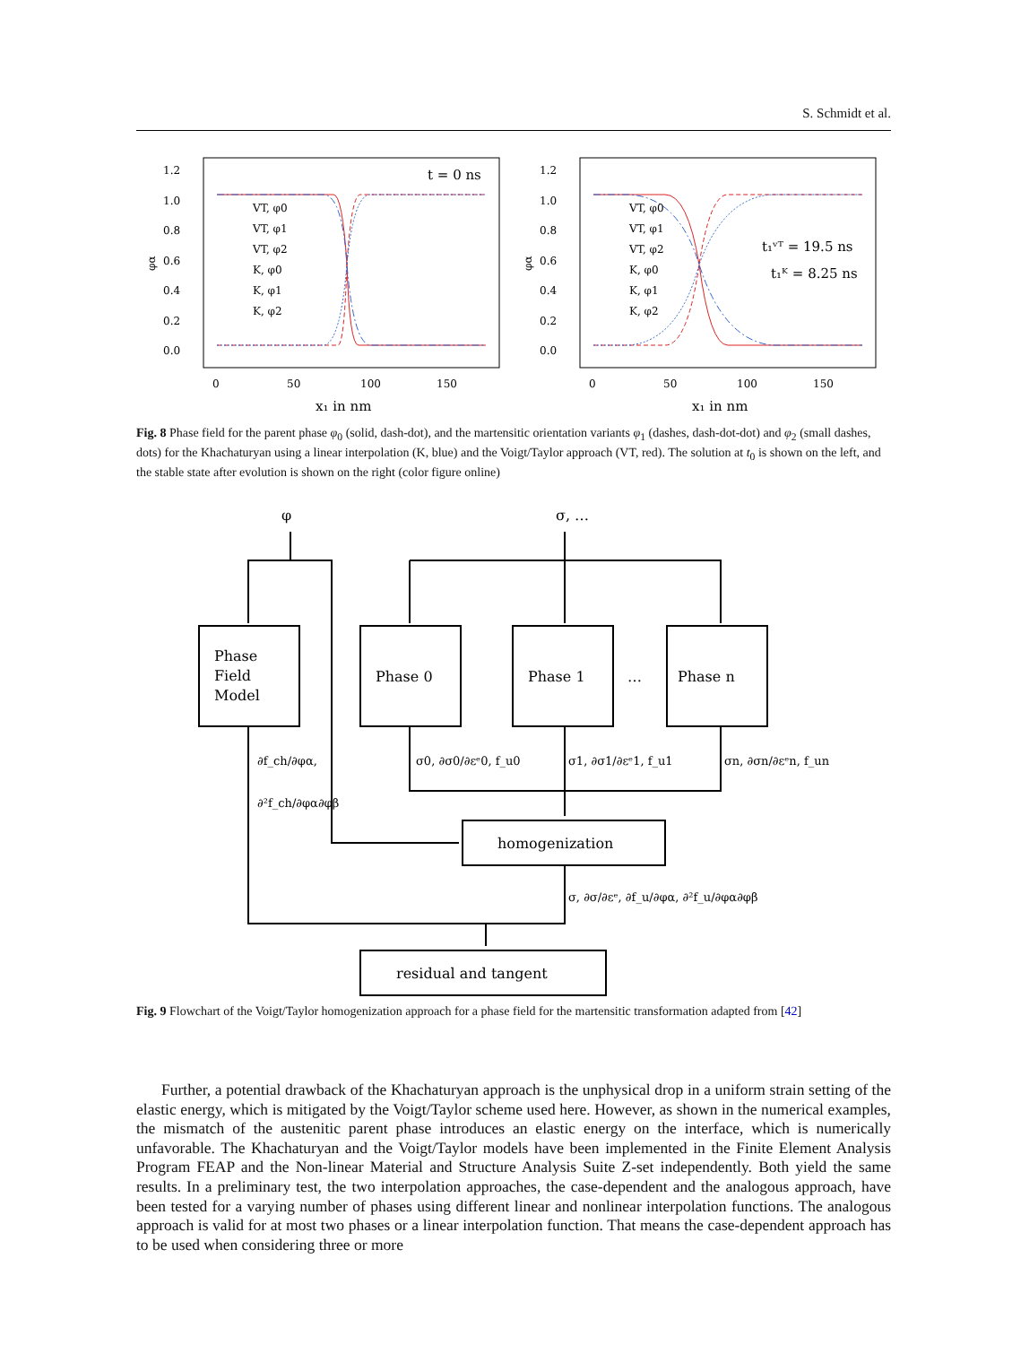S. Schmidt et al.
1.2
1.0
0.8
0.6
0.4
0.2
0.0
0
50
100
150
x₁ in nm
φα
t = 0 ns
VT, φ0
VT, φ1
VT, φ2
K, φ0
K, φ1
K, φ2
1.2
1.0
0.8
0.6
0.4
0.2
0.0
0
50
100
150
x₁ in nm
φα
t₁ᵛᵀ = 19.5 ns
t₁ᴷ = 8.25 ns
VT, φ0
VT, φ1
VT, φ2
K, φ0
K, φ1
K, φ2
Fig. 8 Phase field for the parent phase φ<sub>0</sub> (solid, dash-dot), and the martensitic orientation variants φ<sub>1</sub> (dashes, dash-dot-dot) and φ<sub>2</sub> (small dashes, dots) for the Khachaturyan using a linear interpolation (K, blue) and the Voigt/Taylor approach (VT, red). The solution at t<sub>0</sub> is shown on the left, and the stable state after evolution is shown on the right (color figure online)
φ
σ, …
Phase
Field
Model
Phase 0
Phase 1
…
Phase n
∂f_ch/∂φα,
∂²f_ch/∂φα∂φβ
σ0, ∂σ0/∂εᵉ0, f_u0
σ1, ∂σ1/∂εᵉ1, f_u1
σn, ∂σn/∂εᵉn, f_un
homogenization
σ, ∂σ/∂εᵉ, ∂f_u/∂φα, ∂²f_u/∂φα∂φβ
residual and tangent
Fig. 9 Flowchart of the Voigt/Taylor homogenization approach for a phase field for the martensitic transformation adapted from [42]
Further, a potential drawback of the Khachaturyan approach is the unphysical drop in a uniform strain setting of the elastic energy, which is mitigated by the Voigt/Taylor scheme used here. However, as shown in the numerical examples, the mismatch of the austenitic parent phase introduces an elastic energy on the interface, which is numerically unfavorable. The Khachaturyan and the Voigt/Taylor models have been implemented in the Finite Element Analysis Program FEAP and the Non-linear Material and Structure Analysis Suite Z-set independently. Both yield the same results. In a preliminary test, the two interpolation approaches, the case-dependent and the analogous approach, have been tested for a varying number of phases using different linear and nonlinear interpolation functions. The analogous approach is valid for at most two phases or a linear interpolation function. That means the case-dependent approach has to be used when considering three or more